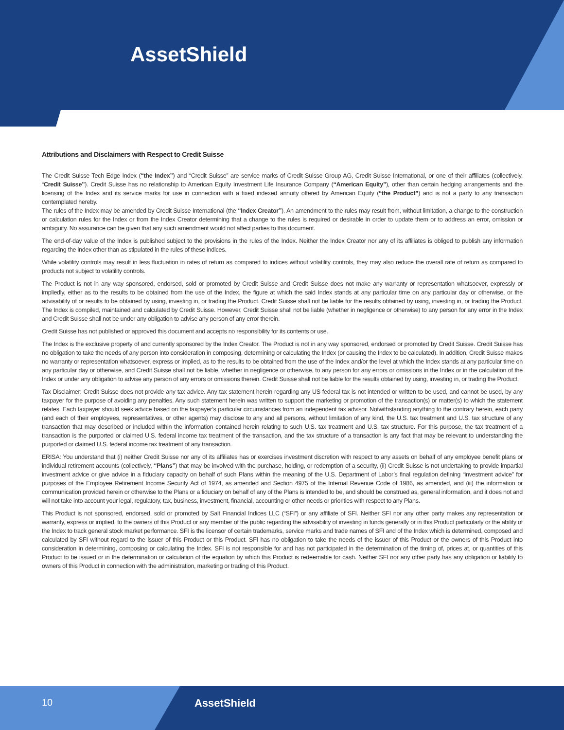AssetShield
Attributions and Disclaimers with Respect to Credit Suisse
The Credit Suisse Tech Edge Index (“the Index”) and “Credit Suisse” are service marks of Credit Suisse Group AG, Credit Suisse International, or one of their affiliates (collectively, “Credit Suisse”). Credit Suisse has no relationship to American Equity Investment Life Insurance Company (“American Equity”), other than certain hedging arrangements and the licensing of the Index and its service marks for use in connection with a fixed indexed annuity offered by American Equity (“the Product”) and is not a party to any transaction contemplated hereby.
The rules of the Index may be amended by Credit Suisse International (the “Index Creator”). An amendment to the rules may result from, without limitation, a change to the construction or calculation rules for the Index or from the Index Creator determining that a change to the rules is required or desirable in order to update them or to address an error, omission or ambiguity. No assurance can be given that any such amendment would not affect parties to this document.
The end-of-day value of the Index is published subject to the provisions in the rules of the Index. Neither the Index Creator nor any of its affiliates is obliged to publish any information regarding the index other than as stipulated in the rules of these indices.
While volatility controls may result in less fluctuation in rates of return as compared to indices without volatility controls, they may also reduce the overall rate of return as compared to products not subject to volatility controls.
The Product is not in any way sponsored, endorsed, sold or promoted by Credit Suisse and Credit Suisse does not make any warranty or representation whatsoever, expressly or impliedly, either as to the results to be obtained from the use of the Index, the figure at which the said Index stands at any particular time on any particular day or otherwise, or the advisability of or results to be obtained by using, investing in, or trading the Product. Credit Suisse shall not be liable for the results obtained by using, investing in, or trading the Product. The Index is compiled, maintained and calculated by Credit Suisse. However, Credit Suisse shall not be liable (whether in negligence or otherwise) to any person for any error in the Index and Credit Suisse shall not be under any obligation to advise any person of any error therein.
Credit Suisse has not published or approved this document and accepts no responsibility for its contents or use.
The Index is the exclusive property of and currently sponsored by the Index Creator. The Product is not in any way sponsored, endorsed or promoted by Credit Suisse. Credit Suisse has no obligation to take the needs of any person into consideration in composing, determining or calculating the Index (or causing the Index to be calculated). In addition, Credit Suisse makes no warranty or representation whatsoever, express or implied, as to the results to be obtained from the use of the Index and/or the level at which the Index stands at any particular time on any particular day or otherwise, and Credit Suisse shall not be liable, whether in negligence or otherwise, to any person for any errors or omissions in the Index or in the calculation of the Index or under any obligation to advise any person of any errors or omissions therein. Credit Suisse shall not be liable for the results obtained by using, investing in, or trading the Product.
Tax Disclaimer: Credit Suisse does not provide any tax advice. Any tax statement herein regarding any US federal tax is not intended or written to be used, and cannot be used, by any taxpayer for the purpose of avoiding any penalties. Any such statement herein was written to support the marketing or promotion of the transaction(s) or matter(s) to which the statement relates. Each taxpayer should seek advice based on the taxpayer’s particular circumstances from an independent tax advisor. Notwithstanding anything to the contrary herein, each party (and each of their employees, representatives, or other agents) may disclose to any and all persons, without limitation of any kind, the U.S. tax treatment and U.S. tax structure of any transaction that may described or included within the information contained herein relating to such U.S. tax treatment and U.S. tax structure. For this purpose, the tax treatment of a transaction is the purported or claimed U.S. federal income tax treatment of the transaction, and the tax structure of a transaction is any fact that may be relevant to understanding the purported or claimed U.S. federal income tax treatment of any transaction.
ERISA: You understand that (i) neither Credit Suisse nor any of its affiliates has or exercises investment discretion with respect to any assets on behalf of any employee benefit plans or individual retirement accounts (collectively, “Plans”) that may be involved with the purchase, holding, or redemption of a security, (ii) Credit Suisse is not undertaking to provide impartial investment advice or give advice in a fiduciary capacity on behalf of such Plans within the meaning of the U.S. Department of Labor’s final regulation defining “investment advice” for purposes of the Employee Retirement Income Security Act of 1974, as amended and Section 4975 of the Internal Revenue Code of 1986, as amended, and (iii) the information or communication provided herein or otherwise to the Plans or a fiduciary on behalf of any of the Plans is intended to be, and should be construed as, general information, and it does not and will not take into account your legal, regulatory, tax, business, investment, financial, accounting or other needs or priorities with respect to any Plans.
This Product is not sponsored, endorsed, sold or promoted by Salt Financial Indices LLC (“SFI”) or any affiliate of SFI. Neither SFI nor any other party makes any representation or warranty, express or implied, to the owners of this Product or any member of the public regarding the advisability of investing in funds generally or in this Product particularly or the ability of the Index to track general stock market performance. SFI is the licensor of certain trademarks, service marks and trade names of SFI and of the Index which is determined, composed and calculated by SFI without regard to the issuer of this Product or this Product. SFI has no obligation to take the needs of the issuer of this Product or the owners of this Product into consideration in determining, composing or calculating the Index. SFI is not responsible for and has not participated in the determination of the timing of, prices at, or quantities of this Product to be issued or in the determination or calculation of the equation by which this Product is redeemable for cash. Neither SFI nor any other party has any obligation or liability to owners of this Product in connection with the administration, marketing or trading of this Product.
10 AssetShield